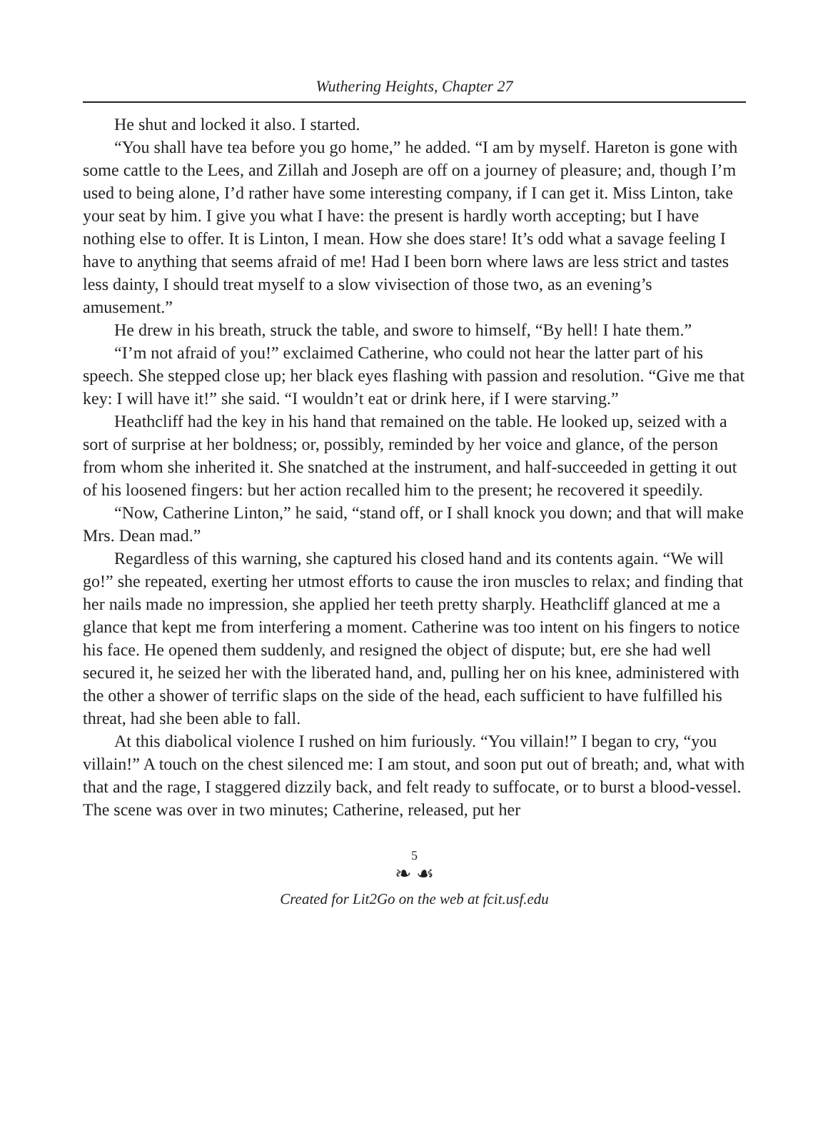Wuthering Heights, Chapter 27
He shut and locked it also. I started.
“You shall have tea before you go home,” he added. “I am by myself. Hareton is gone with some cattle to the Lees, and Zillah and Joseph are off on a journey of pleasure; and, though I’m used to being alone, I’d rather have some interesting company, if I can get it. Miss Linton, take your seat by him. I give you what I have: the present is hardly worth accepting; but I have nothing else to offer. It is Linton, I mean. How she does stare! It’s odd what a savage feeling I have to anything that seems afraid of me! Had I been born where laws are less strict and tastes less dainty, I should treat myself to a slow vivisection of those two, as an evening’s amusement.”
He drew in his breath, struck the table, and swore to himself, “By hell! I hate them.”
“I’m not afraid of you!” exclaimed Catherine, who could not hear the latter part of his speech. She stepped close up; her black eyes flashing with passion and resolution. “Give me that key: I will have it!” she said. “I wouldn’t eat or drink here, if I were starving.”
Heathcliff had the key in his hand that remained on the table. He looked up, seized with a sort of surprise at her boldness; or, possibly, reminded by her voice and glance, of the person from whom she inherited it. She snatched at the instrument, and half-succeeded in getting it out of his loosened fingers: but her action recalled him to the present; he recovered it speedily.
“Now, Catherine Linton,” he said, “stand off, or I shall knock you down; and that will make Mrs. Dean mad.”
Regardless of this warning, she captured his closed hand and its contents again. “We will go!” she repeated, exerting her utmost efforts to cause the iron muscles to relax; and finding that her nails made no impression, she applied her teeth pretty sharply. Heathcliff glanced at me a glance that kept me from interfering a moment. Catherine was too intent on his fingers to notice his face. He opened them suddenly, and resigned the object of dispute; but, ere she had well secured it, he seized her with the liberated hand, and, pulling her on his knee, administered with the other a shower of terrific slaps on the side of the head, each sufficient to have fulfilled his threat, had she been able to fall.
At this diabolical violence I rushed on him furiously. “You villain!” I began to cry, “you villain!” A touch on the chest silenced me: I am stout, and soon put out of breath; and, what with that and the rage, I staggered dizzily back, and felt ready to suffocate, or to burst a blood-vessel. The scene was over in two minutes; Catherine, released, put her
5
❧ ☙
Created for Lit2Go on the web at fcit.usf.edu